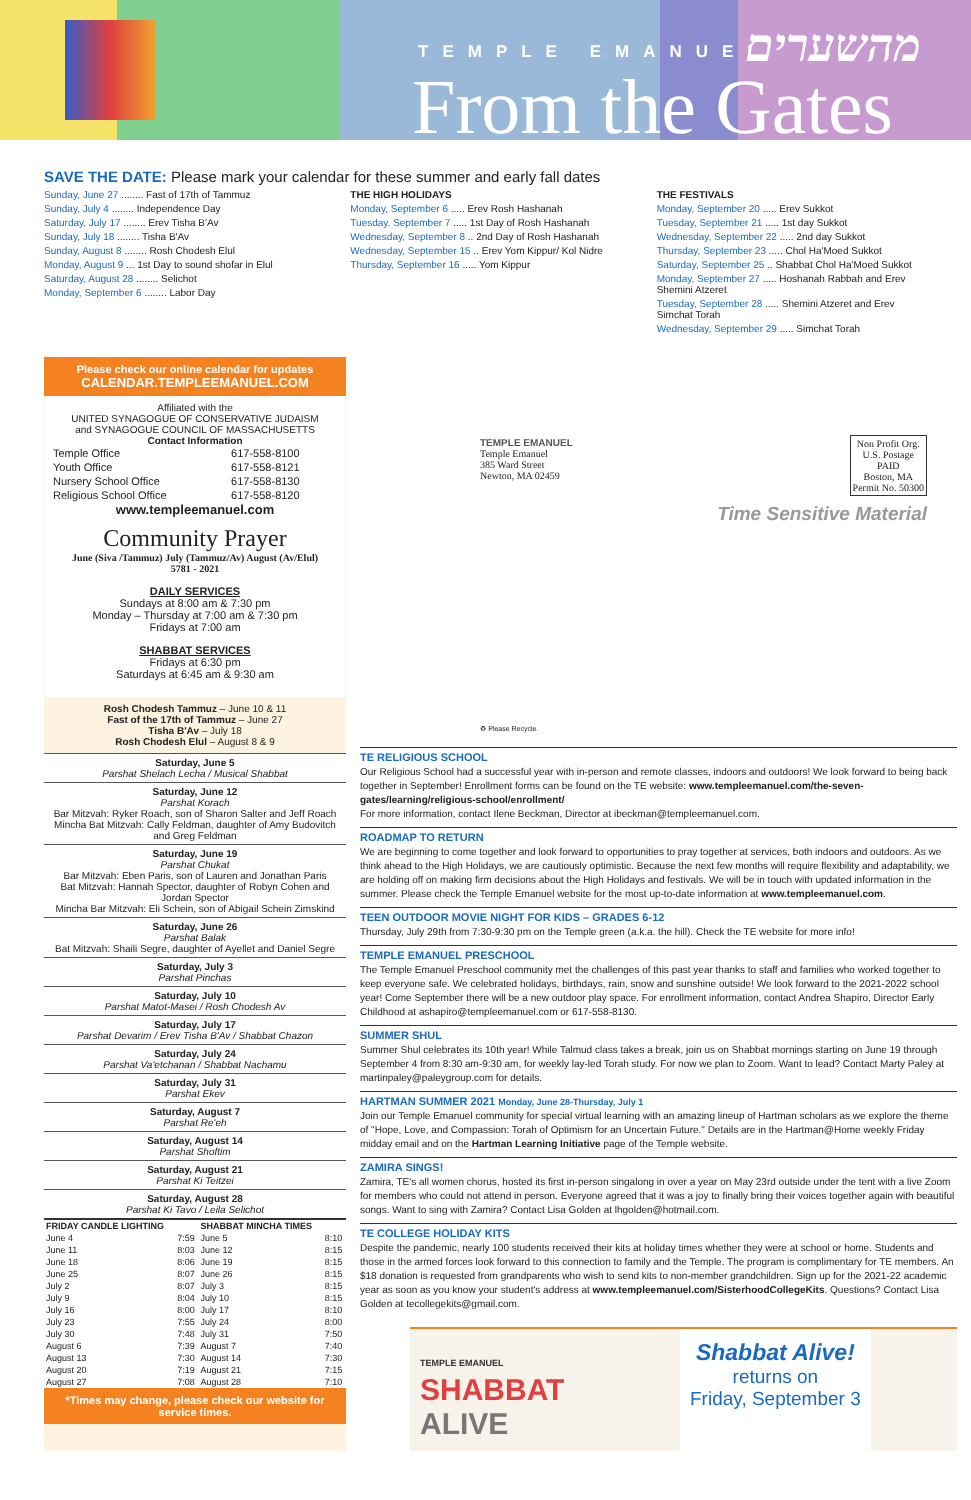TEMPLE EMANUEL מהשערים
From the Gates
SAVE THE DATE: Please mark your calendar for these summer and early fall dates
Sunday, June 27 ........ Fast of 17th of Tammuz
Sunday, July 4 ........ Independence Day
Saturday, July 17 ........ Erev Tisha B'Av
Sunday, July 18 ........ Tisha B'Av
Sunday, August 8 ........ Rosh Chodesh Elul
Monday, August 9 ... 1st Day to sound shofar in Elul
Saturday, August 28 ........ Selichot
Monday, September 6 ........ Labor Day
THE HIGH HOLIDAYS
Monday, September 6 ..... Erev Rosh Hashanah
Tuesday, September 7 ..... 1st Day of Rosh Hashanah
Wednesday, September 8 .. 2nd Day of Rosh Hashanah
Wednesday, September 15 .. Erev Yom Kippur/ Kol Nidre
Thursday, September 16 ..... Yom Kippur
THE FESTIVALS
Monday, September 20 ..... Erev Sukkot
Tuesday, September 21 ..... 1st day Sukkot
Wednesday, September 22 ..... 2nd day Sukkot
Thursday, September 23 ..... Chol Ha'Moed Sukkot
Saturday, September 25 .. Shabbat Chol Ha'Moed Sukkot
Monday, September 27 ..... Hoshanah Rabbah and Erev Shemini Atzeret
Tuesday, September 28 ..... Shemini Atzeret and Erev Simchat Torah
Wednesday, September 29 ..... Simchat Torah
Please check our online calendar for updates
CALENDAR.TEMPLEEMANUEL.COM
Affiliated with the
UNITED SYNAGOGUE OF CONSERVATIVE JUDAISM
and SYNAGOGUE COUNCIL OF MASSACHUSETTS
Contact Information
| Temple Office | 617-558-8100 |
| Youth Office | 617-558-8121 |
| Nursery School Office | 617-558-8130 |
| Religious School Office | 617-558-8120 |
www.templeemanuel.com
Community Prayer
June (Siva /Tammuz) July (Tammuz/Av) August (Av/Elul)
5781 - 2021
DAILY SERVICES
Sundays at 8:00 am & 7:30 pm
Monday – Thursday at 7:00 am & 7:30 pm
Fridays at 7:00 am
SHABBAT SERVICES
Fridays at 6:30 pm
Saturdays at 6:45 am & 9:30 am
Rosh Chodesh Tammuz – June 10 & 11
Fast of the 17th of Tammuz – June 27
Tisha B'Av – July 18
Rosh Chodesh Elul – August 8 & 9
Saturday, June 5
Parshat Shelach Lecha / Musical Shabbat
Saturday, June 12
Parshat Korach
Bar Mitzvah: Ryker Roach, son of Sharon Salter and Jeff Roach
Mincha Bat Mitzvah: Cally Feldman, daughter of Amy Budovitch and Greg Feldman
Saturday, June 19
Parshat Chukat
Bar Mitzvah: Eben Paris, son of Lauren and Jonathan Paris
Bat Mitzvah: Hannah Spector, daughter of Robyn Cohen and Jordan Spector
Mincha Bar Mitzvah: Eli Schein, son of Abigail Schein Zimskind
Saturday, June 26
Parshat Balak
Bat Mitzvah: Shaili Segre, daughter of Ayellet and Daniel Segre
Saturday, July 3
Parshat Pinchas
Saturday, July 10
Parshat Matot-Masei / Rosh Chodesh Av
Saturday, July 17
Parshat Devarim / Erev Tisha B'Av / Shabbat Chazon
Saturday, July 24
Parshat Va'etchanan / Shabbat Nachamu
Saturday, July 31
Parshat Ekev
Saturday, August 7
Parshat Re'eh
Saturday, August 14
Parshat Shoftim
Saturday, August 21
Parshat Ki Teitzei
Saturday, August 28
Parshat Ki Tavo / Leila Selichot
| FRIDAY CANDLE LIGHTING | | SHABBAT MINCHA TIMES | |
| --- | --- | --- | --- |
| June 4 | 7:59 | June 5 | 8:10 |
| June 11 | 8:03 | June 12 | 8:15 |
| June 18 | 8:06 | June 19 | 8:15 |
| June 25 | 8:07 | June 26 | 8:15 |
| July 2 | 8:07 | July 3 | 8:15 |
| July 9 | 8:04 | July 10 | 8:15 |
| July 16 | 8:00 | July 17 | 8:10 |
| July 23 | 7:55 | July 24 | 8:00 |
| July 30 | 7:48 | July 31 | 7:50 |
| August 6 | 7:39 | August 7 | 7:40 |
| August 13 | 7:30 | August 14 | 7:30 |
| August 20 | 7:19 | August 21 | 7:15 |
| August 27 | 7:08 | August 28 | 7:10 |
*Times may change, please check our website for service times.
TEMPLE EMANUEL
Temple Emanuel
385 Ward Street
Newton, MA 02459
Non Profit Org.
U.S. Postage
PAID
Boston, MA
Permit No. 50300
Time Sensitive Material
♻ Please Recycle.
TE RELIGIOUS SCHOOL
Our Religious School had a successful year with in-person and remote classes, indoors and outdoors! We look forward to being back together in September! Enrollment forms can be found on the TE website: www.templeemanuel.com/the-seven-gates/learning/religious-school/enrollment/
For more information, contact Ilene Beckman, Director at ibeckman@templeemanuel.com.
ROADMAP TO RETURN
We are beginning to come together and look forward to opportunities to pray together at services, both indoors and outdoors. As we think ahead to the High Holidays, we are cautiously optimistic. Because the next few months will require flexibility and adaptability, we are holding off on making firm decisions about the High Holidays and festivals. We will be in touch with updated information in the summer. Please check the Temple Emanuel website for the most up-to-date information at www.templeemanuel.com.
TEEN OUTDOOR MOVIE NIGHT FOR KIDS – GRADES 6-12
Thursday, July 29th from 7:30-9:30 pm on the Temple green (a.k.a. the hill). Check the TE website for more info!
TEMPLE EMANUEL PRESCHOOL
The Temple Emanuel Preschool community met the challenges of this past year thanks to staff and families who worked together to keep everyone safe. We celebrated holidays, birthdays, rain, snow and sunshine outside! We look forward to the 2021-2022 school year! Come September there will be a new outdoor play space. For enrollment information, contact Andrea Shapiro, Director Early Childhood at ashapiro@templeemanuel.com or 617-558-8130.
SUMMER SHUL
Summer Shul celebrates its 10th year! While Talmud class takes a break, join us on Shabbat mornings starting on June 19 through September 4 from 8:30 am-9:30 am, for weekly lay-led Torah study. For now we plan to Zoom. Want to lead? Contact Marty Paley at martinpaley@paleygroup.com for details.
HARTMAN SUMMER 2021 Monday, June 28-Thursday, July 1
Join our Temple Emanuel community for special virtual learning with an amazing lineup of Hartman scholars as we explore the theme of "Hope, Love, and Compassion: Torah of Optimism for an Uncertain Future." Details are in the Hartman@Home weekly Friday midday email and on the Hartman Learning Initiative page of the Temple website.
ZAMIRA SINGS!
Zamira, TE's all women chorus, hosted its first in-person singalong in over a year on May 23rd outside under the tent with a live Zoom for members who could not attend in person. Everyone agreed that it was a joy to finally bring their voices together again with beautiful songs. Want to sing with Zamira? Contact Lisa Golden at lhgolden@hotmail.com.
TE COLLEGE HOLIDAY KITS
Despite the pandemic, nearly 100 students received their kits at holiday times whether they were at school or home. Students and those in the armed forces look forward to this connection to family and the Temple. The program is complimentary for TE members. An $18 donation is requested from grandparents who wish to send kits to non-member grandchildren. Sign up for the 2021-22 academic year as soon as you know your student's address at www.templeemanuel.com/SisterhoodCollegeKits. Questions? Contact Lisa Golden at tecollegekits@gmail.com.
TEMPLE EMANUEL
SHABBAT
ALIVE
Shabbat Alive!
returns on
Friday, September 3